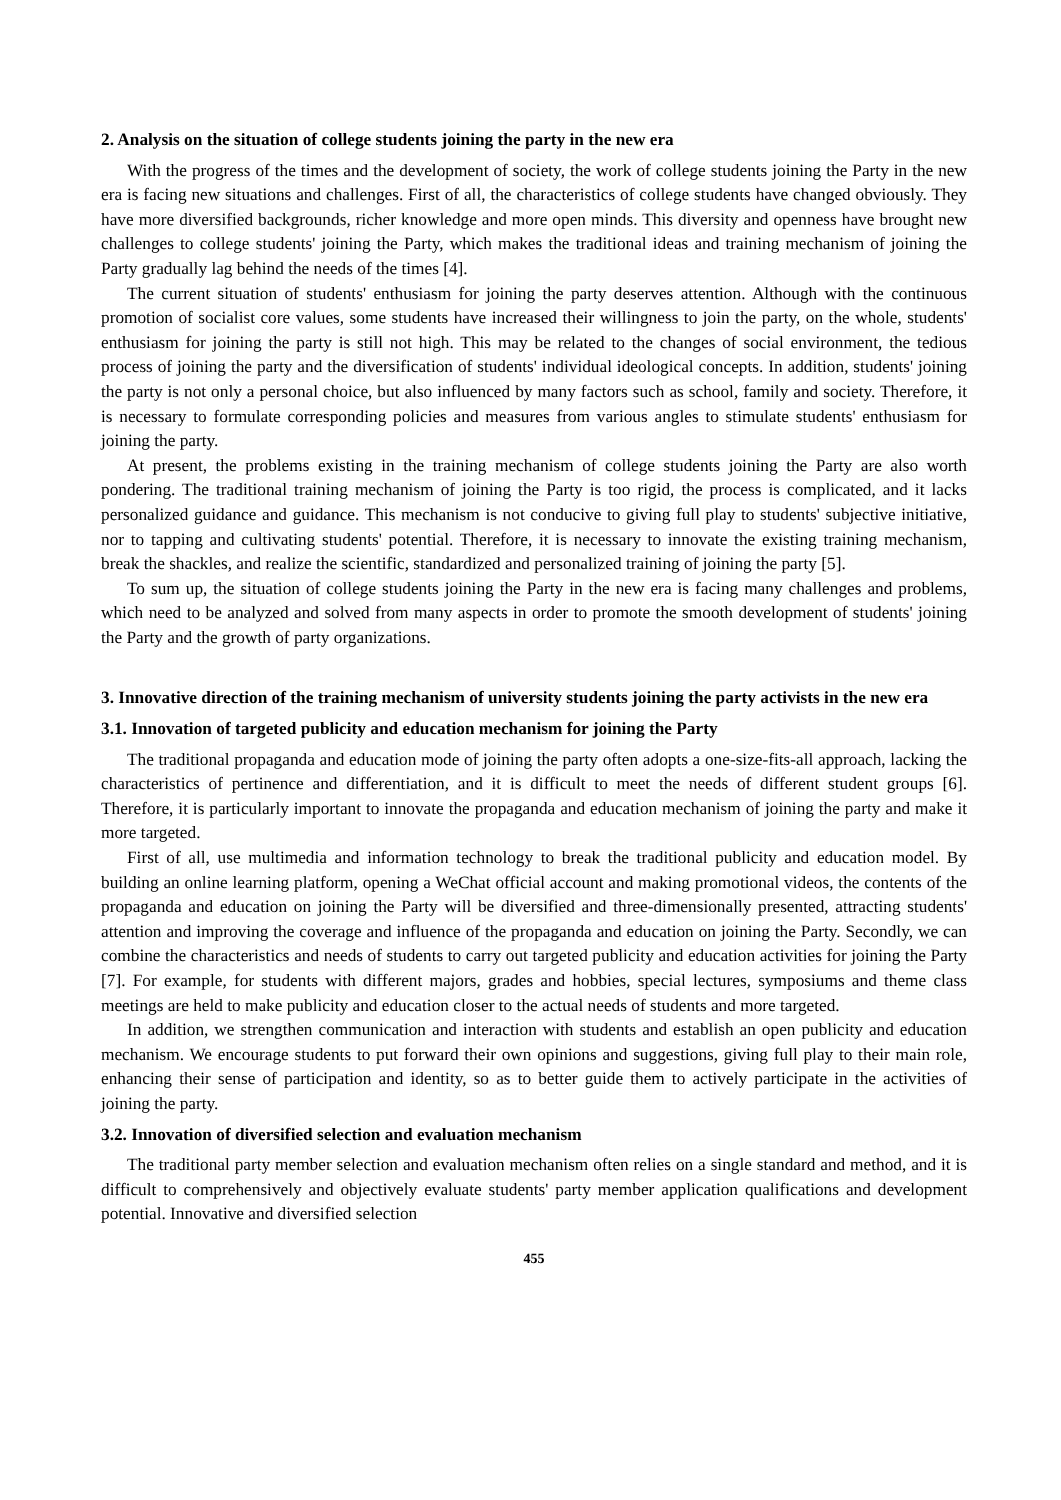2. Analysis on the situation of college students joining the party in the new era
With the progress of the times and the development of society, the work of college students joining the Party in the new era is facing new situations and challenges. First of all, the characteristics of college students have changed obviously. They have more diversified backgrounds, richer knowledge and more open minds. This diversity and openness have brought new challenges to college students' joining the Party, which makes the traditional ideas and training mechanism of joining the Party gradually lag behind the needs of the times [4].
The current situation of students' enthusiasm for joining the party deserves attention. Although with the continuous promotion of socialist core values, some students have increased their willingness to join the party, on the whole, students' enthusiasm for joining the party is still not high. This may be related to the changes of social environment, the tedious process of joining the party and the diversification of students' individual ideological concepts. In addition, students' joining the party is not only a personal choice, but also influenced by many factors such as school, family and society. Therefore, it is necessary to formulate corresponding policies and measures from various angles to stimulate students' enthusiasm for joining the party.
At present, the problems existing in the training mechanism of college students joining the Party are also worth pondering. The traditional training mechanism of joining the Party is too rigid, the process is complicated, and it lacks personalized guidance and guidance. This mechanism is not conducive to giving full play to students' subjective initiative, nor to tapping and cultivating students' potential. Therefore, it is necessary to innovate the existing training mechanism, break the shackles, and realize the scientific, standardized and personalized training of joining the party [5].
To sum up, the situation of college students joining the Party in the new era is facing many challenges and problems, which need to be analyzed and solved from many aspects in order to promote the smooth development of students' joining the Party and the growth of party organizations.
3. Innovative direction of the training mechanism of university students joining the party activists in the new era
3.1. Innovation of targeted publicity and education mechanism for joining the Party
The traditional propaganda and education mode of joining the party often adopts a one-size-fits-all approach, lacking the characteristics of pertinence and differentiation, and it is difficult to meet the needs of different student groups [6]. Therefore, it is particularly important to innovate the propaganda and education mechanism of joining the party and make it more targeted.
First of all, use multimedia and information technology to break the traditional publicity and education model. By building an online learning platform, opening a WeChat official account and making promotional videos, the contents of the propaganda and education on joining the Party will be diversified and three-dimensionally presented, attracting students' attention and improving the coverage and influence of the propaganda and education on joining the Party. Secondly, we can combine the characteristics and needs of students to carry out targeted publicity and education activities for joining the Party [7]. For example, for students with different majors, grades and hobbies, special lectures, symposiums and theme class meetings are held to make publicity and education closer to the actual needs of students and more targeted.
In addition, we strengthen communication and interaction with students and establish an open publicity and education mechanism. We encourage students to put forward their own opinions and suggestions, giving full play to their main role, enhancing their sense of participation and identity, so as to better guide them to actively participate in the activities of joining the party.
3.2. Innovation of diversified selection and evaluation mechanism
The traditional party member selection and evaluation mechanism often relies on a single standard and method, and it is difficult to comprehensively and objectively evaluate students' party member application qualifications and development potential. Innovative and diversified selection
455